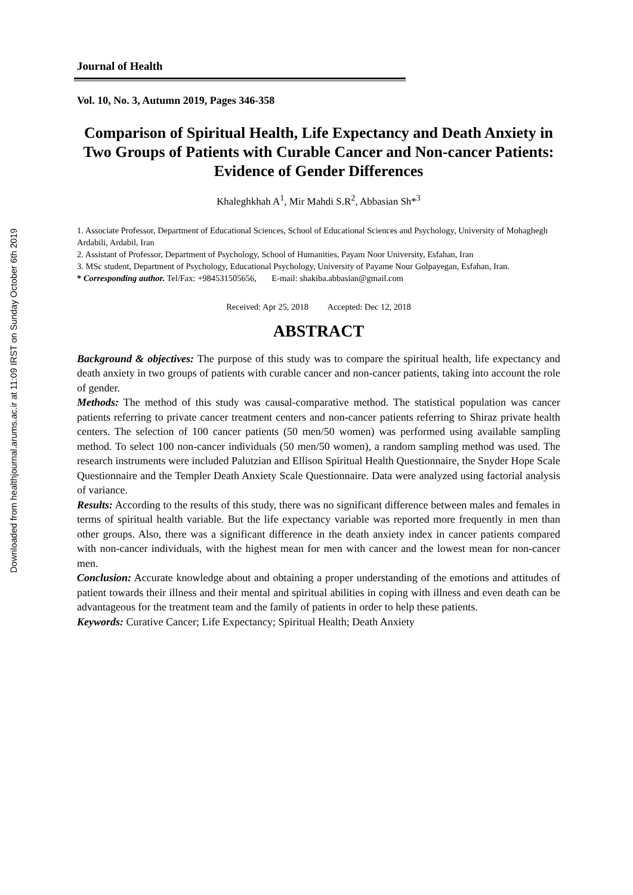Downloaded from healthjournal.arums.ac.ir at 11:09 IRST on Sunday October 6th 2019
Journal of Health
Vol. 10, No. 3, Autumn 2019, Pages 346-358
Comparison of Spiritual Health, Life Expectancy and Death Anxiety in Two Groups of Patients with Curable Cancer and Non-cancer Patients: Evidence of Gender Differences
Khaleghkhah A<sup>1</sup>, Mir Mahdi S.R<sup>2</sup>, Abbasian Sh*<sup>3</sup>
1. Associate Professor, Department of Educational Sciences, School of Educational Sciences and Psychology, University of Mohaghegh Ardabili, Ardabil, Iran
2. Assistant of Professor, Department of Psychology, School of Humanities, Payam Noor University, Esfahan, Iran
3. MSc student, Department of Psychology, Educational Psychology, University of Payame Nour Golpayegan, Esfahan, Iran.
* Corresponding author. Tel/Fax: +984531505656, E-mail: shakiba.abbasian@gmail.com
Received: Apr 25, 2018 Accepted: Dec 12, 2018
ABSTRACT
Background & objectives: The purpose of this study was to compare the spiritual health, life expectancy and death anxiety in two groups of patients with curable cancer and non-cancer patients, taking into account the role of gender.
Methods: The method of this study was causal-comparative method. The statistical population was cancer patients referring to private cancer treatment centers and non-cancer patients referring to Shiraz private health centers. The selection of 100 cancer patients (50 men/50 women) was performed using available sampling method. To select 100 non-cancer individuals (50 men/50 women), a random sampling method was used. The research instruments were included Palutzian and Ellison Spiritual Health Questionnaire, the Snyder Hope Scale Questionnaire and the Templer Death Anxiety Scale Questionnaire. Data were analyzed using factorial analysis of variance.
Results: According to the results of this study, there was no significant difference between males and females in terms of spiritual health variable. But the life expectancy variable was reported more frequently in men than other groups. Also, there was a significant difference in the death anxiety index in cancer patients compared with non-cancer individuals, with the highest mean for men with cancer and the lowest mean for non-cancer men.
Conclusion: Accurate knowledge about and obtaining a proper understanding of the emotions and attitudes of patient towards their illness and their mental and spiritual abilities in coping with illness and even death can be advantageous for the treatment team and the family of patients in order to help these patients.
Keywords: Curative Cancer; Life Expectancy; Spiritual Health; Death Anxiety